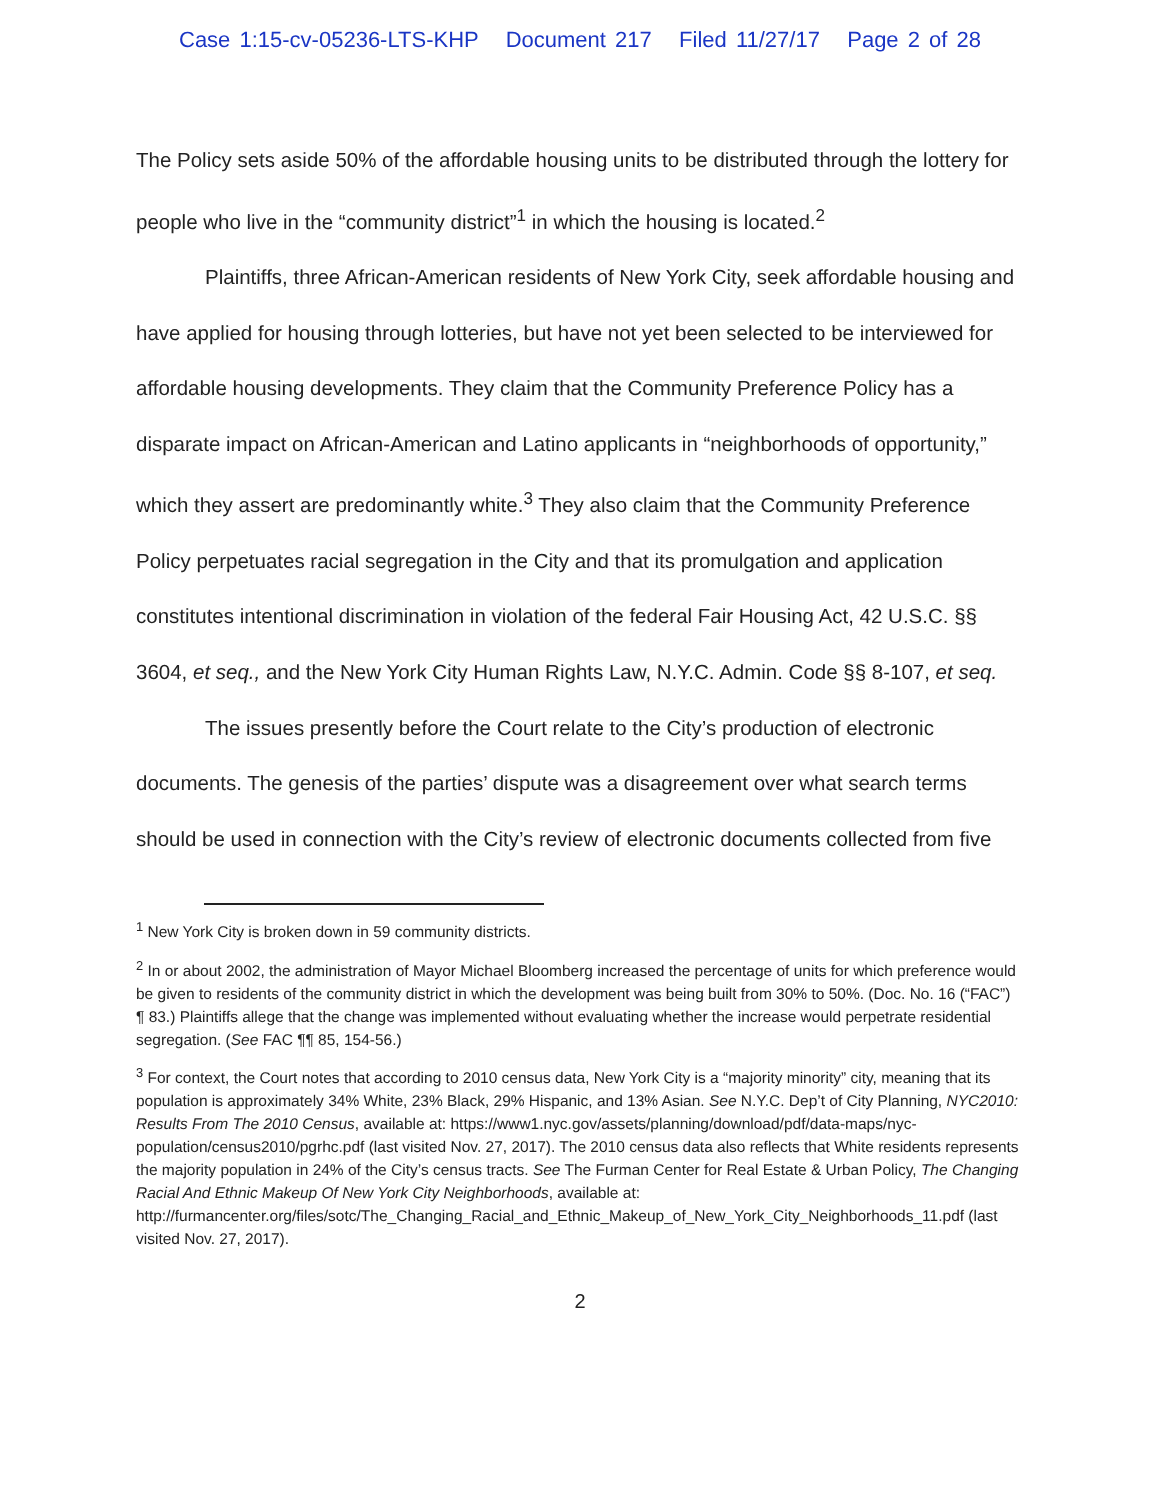Case 1:15-cv-05236-LTS-KHP Document 217 Filed 11/27/17 Page 2 of 28
The Policy sets aside 50% of the affordable housing units to be distributed through the lottery for people who live in the “community district”<sup>1</sup> in which the housing is located.<sup>2</sup>
Plaintiffs, three African-American residents of New York City, seek affordable housing and have applied for housing through lotteries, but have not yet been selected to be interviewed for affordable housing developments. They claim that the Community Preference Policy has a disparate impact on African-American and Latino applicants in “neighborhoods of opportunity,” which they assert are predominantly white.<sup>3</sup> They also claim that the Community Preference Policy perpetuates racial segregation in the City and that its promulgation and application constitutes intentional discrimination in violation of the federal Fair Housing Act, 42 U.S.C. §§ 3604, et seq., and the New York City Human Rights Law, N.Y.C. Admin. Code §§ 8-107, et seq.
The issues presently before the Court relate to the City’s production of electronic documents. The genesis of the parties’ dispute was a disagreement over what search terms should be used in connection with the City’s review of electronic documents collected from five
<sup>1</sup> New York City is broken down in 59 community districts.
<sup>2</sup> In or about 2002, the administration of Mayor Michael Bloomberg increased the percentage of units for which preference would be given to residents of the community district in which the development was being built from 30% to 50%. (Doc. No. 16 (“FAC”) ¶ 83.) Plaintiffs allege that the change was implemented without evaluating whether the increase would perpetrate residential segregation. (See FAC ¶¶ 85, 154-56.)
<sup>3</sup> For context, the Court notes that according to 2010 census data, New York City is a “majority minority” city, meaning that its population is approximately 34% White, 23% Black, 29% Hispanic, and 13% Asian. See N.Y.C. Dep’t of City Planning, NYC2010: Results From The 2010 Census, available at: https://www1.nyc.gov/assets/planning/download/pdf/data-maps/nyc-population/census2010/pgrhc.pdf (last visited Nov. 27, 2017). The 2010 census data also reflects that White residents represents the majority population in 24% of the City’s census tracts. See The Furman Center for Real Estate & Urban Policy, The Changing Racial And Ethnic Makeup Of New York City Neighborhoods, available at: http://furmancenter.org/files/sotc/The_Changing_Racial_and_Ethnic_Makeup_of_New_York_City_Neighborhoods_11.pdf (last visited Nov. 27, 2017).
2